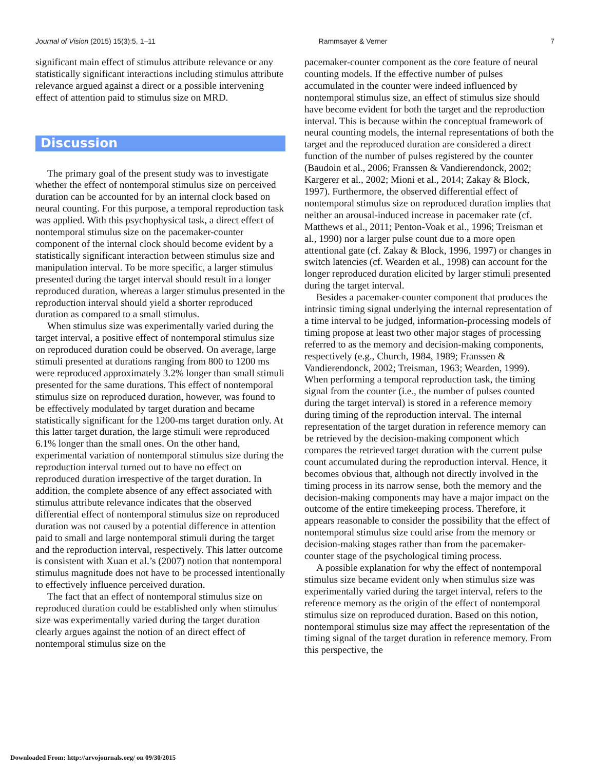Journal of Vision (2015) 15(3):5, 1–11 Rammsayer & Verner 7
significant main effect of stimulus attribute relevance or any statistically significant interactions including stimulus attribute relevance argued against a direct or a possible intervening effect of attention paid to stimulus size on MRD.
Discussion
The primary goal of the present study was to investigate whether the effect of nontemporal stimulus size on perceived duration can be accounted for by an internal clock based on neural counting. For this purpose, a temporal reproduction task was applied. With this psychophysical task, a direct effect of nontemporal stimulus size on the pacemaker-counter component of the internal clock should become evident by a statistically significant interaction between stimulus size and manipulation interval. To be more specific, a larger stimulus presented during the target interval should result in a longer reproduced duration, whereas a larger stimulus presented in the reproduction interval should yield a shorter reproduced duration as compared to a small stimulus.
When stimulus size was experimentally varied during the target interval, a positive effect of nontemporal stimulus size on reproduced duration could be observed. On average, large stimuli presented at durations ranging from 800 to 1200 ms were reproduced approximately 3.2% longer than small stimuli presented for the same durations. This effect of nontemporal stimulus size on reproduced duration, however, was found to be effectively modulated by target duration and became statistically significant for the 1200-ms target duration only. At this latter target duration, the large stimuli were reproduced 6.1% longer than the small ones. On the other hand, experimental variation of nontemporal stimulus size during the reproduction interval turned out to have no effect on reproduced duration irrespective of the target duration. In addition, the complete absence of any effect associated with stimulus attribute relevance indicates that the observed differential effect of nontemporal stimulus size on reproduced duration was not caused by a potential difference in attention paid to small and large nontemporal stimuli during the target and the reproduction interval, respectively. This latter outcome is consistent with Xuan et al.’s (2007) notion that nontemporal stimulus magnitude does not have to be processed intentionally to effectively influence perceived duration.
The fact that an effect of nontemporal stimulus size on reproduced duration could be established only when stimulus size was experimentally varied during the target duration clearly argues against the notion of an direct effect of nontemporal stimulus size on the
pacemaker-counter component as the core feature of neural counting models. If the effective number of pulses accumulated in the counter were indeed influenced by nontemporal stimulus size, an effect of stimulus size should have become evident for both the target and the reproduction interval. This is because within the conceptual framework of neural counting models, the internal representations of both the target and the reproduced duration are considered a direct function of the number of pulses registered by the counter (Baudoin et al., 2006; Franssen & Vandierendonck, 2002; Kargerer et al., 2002; Mioni et al., 2014; Zakay & Block, 1997). Furthermore, the observed differential effect of nontemporal stimulus size on reproduced duration implies that neither an arousal-induced increase in pacemaker rate (cf. Matthews et al., 2011; Penton-Voak et al., 1996; Treisman et al., 1990) nor a larger pulse count due to a more open attentional gate (cf. Zakay & Block, 1996, 1997) or changes in switch latencies (cf. Wearden et al., 1998) can account for the longer reproduced duration elicited by larger stimuli presented during the target interval.
Besides a pacemaker-counter component that produces the intrinsic timing signal underlying the internal representation of a time interval to be judged, information-processing models of timing propose at least two other major stages of processing referred to as the memory and decision-making components, respectively (e.g., Church, 1984, 1989; Franssen & Vandierendonck, 2002; Treisman, 1963; Wearden, 1999). When performing a temporal reproduction task, the timing signal from the counter (i.e., the number of pulses counted during the target interval) is stored in a reference memory during timing of the reproduction interval. The internal representation of the target duration in reference memory can be retrieved by the decision-making component which compares the retrieved target duration with the current pulse count accumulated during the reproduction interval. Hence, it becomes obvious that, although not directly involved in the timing process in its narrow sense, both the memory and the decision-making components may have a major impact on the outcome of the entire timekeeping process. Therefore, it appears reasonable to consider the possibility that the effect of nontemporal stimulus size could arise from the memory or decision-making stages rather than from the pacemaker-counter stage of the psychological timing process.
A possible explanation for why the effect of nontemporal stimulus size became evident only when stimulus size was experimentally varied during the target interval, refers to the reference memory as the origin of the effect of nontemporal stimulus size on reproduced duration. Based on this notion, nontemporal stimulus size may affect the representation of the timing signal of the target duration in reference memory. From this perspective, the
Downloaded From: http://arvojournals.org/ on 09/30/2015